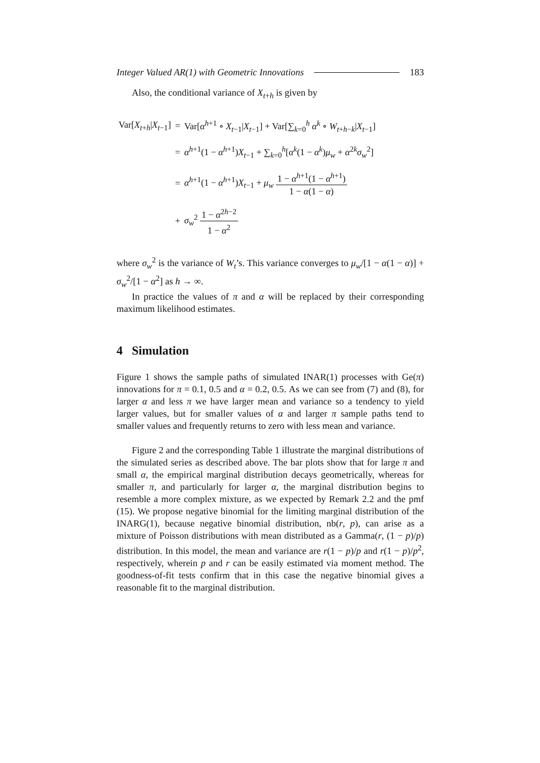Integer Valued AR(1) with Geometric Innovations 183
Also, the conditional variance of X<sub>t+h</sub> is given by
| Var[ X<sub>t+h</sub>/ X<sub>t−1</sub>] | = | Var[ α<sup>h+1</sup> ∘ X<sub>t−1</sub>/ X<sub>t−1</sub>] + Var[∑<sub>k=0</sub><sup>h</sup> α<sup>k</sup> ∘ W<sub>t+h−k</sub>/ X<sub>t−1</sub>] |
| | = | α<sup>h+1</sup>(1 − α<sup>h+1</sup>) X<sub>t−1</sub> + ∑<sub>k=0</sub><sup>h</sup>[ α<sup>k</sup>(1 − α<sup>k</sup>) μ<sub>w</sub> + α<sup>2k</sup> σ<sub>w</sub><sup>2</sup>] |
| | = | α<sup>h+1</sup>(1 − α<sup>h+1</sup>) X<sub>t−1</sub> + μ<sub>w</sub> 1 − α<sup>h+1</sup>(1 − α<sup>h+1</sup>) 1 − α (1 − α ) |
| | + | σ<sub>w</sub><sup>2</sup> 1 − α<sup>2h−2</sup> 1 − α<sup>2</sup> |
where σ<sub>w</sub><sup>2</sup> is the variance of W<sub>t</sub>’s. This variance converges to μ<sub>w</sub>/[1 − α(1 − α)] + σ<sub>w</sub><sup>2</sup>/[1 − α<sup>2</sup>] as h → ∞.
In practice the values of π and α will be replaced by their corresponding maximum likelihood estimates.
4 Simulation
Figure 1 shows the sample paths of simulated INAR(1) processes with Ge(π) innovations for π = 0.1, 0.5 and α = 0.2, 0.5. As we can see from (7) and (8), for larger α and less π we have larger mean and variance so a tendency to yield larger values, but for smaller values of α and larger π sample paths tend to smaller values and frequently returns to zero with less mean and variance.
Figure 2 and the corresponding Table 1 illustrate the marginal distributions of the simulated series as described above. The bar plots show that for large π and small α, the empirical marginal distribution decays geometrically, whereas for smaller π, and particularly for larger α, the marginal distribution begins to resemble a more complex mixture, as we expected by Remark 2.2 and the pmf (15). We propose negative binomial for the limiting marginal distribution of the INARG(1), because negative binomial distribution, nb(r, p), can arise as a mixture of Poisson distributions with mean distributed as a Gamma(r, (1 − p)/p) distribution. In this model, the mean and variance are r(1 − p)/p and r(1 − p)/p<sup>2</sup>, respectively, wherein p and r can be easily estimated via moment method. The goodness-of-fit tests confirm that in this case the negative binomial gives a reasonable fit to the marginal distribution.